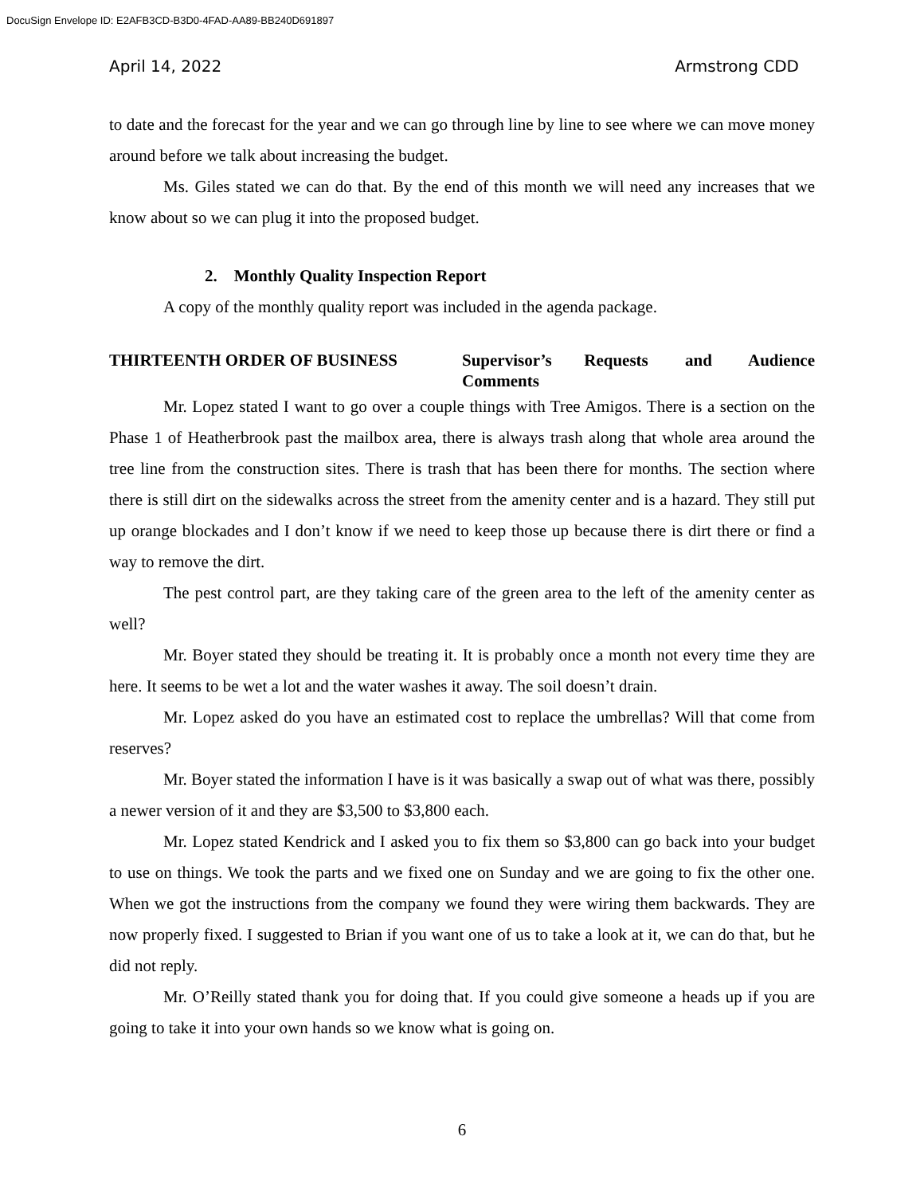DocuSign Envelope ID: E2AFB3CD-B3D0-4FAD-AA89-BB240D691897
April 14, 2022 Armstrong CDD
to date and the forecast for the year and we can go through line by line to see where we can move money around before we talk about increasing the budget.
Ms. Giles stated we can do that. By the end of this month we will need any increases that we know about so we can plug it into the proposed budget.
2. Monthly Quality Inspection Report
A copy of the monthly quality report was included in the agenda package.
THIRTEENTH ORDER OF BUSINESS Supervisor’s Requests and Audience Comments
Mr. Lopez stated I want to go over a couple things with Tree Amigos. There is a section on the Phase 1 of Heatherbrook past the mailbox area, there is always trash along that whole area around the tree line from the construction sites. There is trash that has been there for months. The section where there is still dirt on the sidewalks across the street from the amenity center and is a hazard. They still put up orange blockades and I don’t know if we need to keep those up because there is dirt there or find a way to remove the dirt.
The pest control part, are they taking care of the green area to the left of the amenity center as well?
Mr. Boyer stated they should be treating it. It is probably once a month not every time they are here. It seems to be wet a lot and the water washes it away. The soil doesn’t drain.
Mr. Lopez asked do you have an estimated cost to replace the umbrellas? Will that come from reserves?
Mr. Boyer stated the information I have is it was basically a swap out of what was there, possibly a newer version of it and they are $3,500 to $3,800 each.
Mr. Lopez stated Kendrick and I asked you to fix them so $3,800 can go back into your budget to use on things. We took the parts and we fixed one on Sunday and we are going to fix the other one. When we got the instructions from the company we found they were wiring them backwards. They are now properly fixed. I suggested to Brian if you want one of us to take a look at it, we can do that, but he did not reply.
Mr. O’Reilly stated thank you for doing that. If you could give someone a heads up if you are going to take it into your own hands so we know what is going on.
6